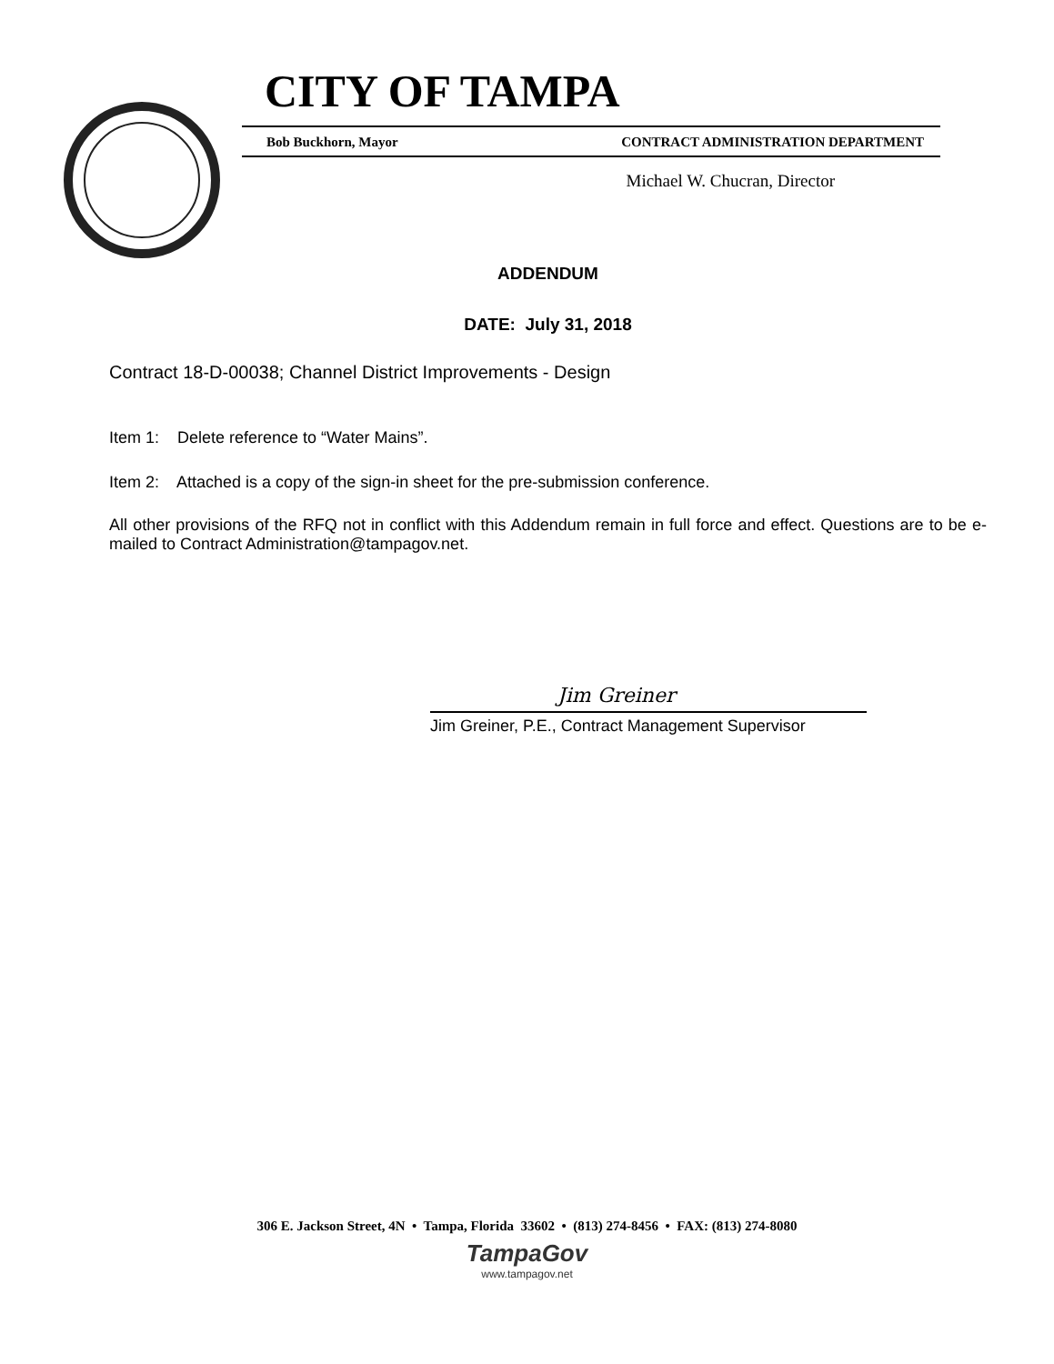CITY OF TAMPA
Bob Buckhorn, Mayor CONTRACT ADMINISTRATION DEPARTMENT
Michael W. Chucran, Director
ADDENDUM
DATE: July 31, 2018
Contract 18-D-00038; Channel District Improvements - Design
Item 1: Delete reference to “Water Mains”.
Item 2: Attached is a copy of the sign-in sheet for the pre-submission conference.
All other provisions of the RFQ not in conflict with this Addendum remain in full force and effect. Questions are to be e-mailed to Contract Administration@tampagov.net.
Jim Greiner
Jim Greiner, P.E., Contract Management Supervisor
306 E. Jackson Street, 4N • Tampa, Florida 33602 • (813) 274-8456 • FAX: (813) 274-8080
TampaGov
www.tampagov.net